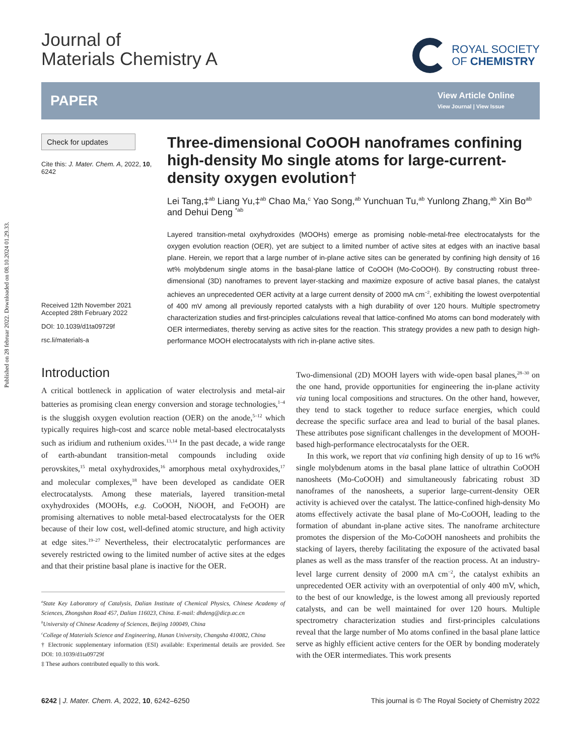Published on 28 februar 2022. Downloaded on 08.10.2024 01.29.33.
Journal of
Materials Chemistry A
ROYAL SOCIETY
OF CHEMISTRY
PAPER
View Article Online
View Journal | View Issue
Check for updates
Cite this: J. Mater. Chem. A, 2022, 10, 6242
Received 12th November 2021
Accepted 28th February 2022
DOI: 10.1039/d1ta09729f
rsc.li/materials-a
Three-dimensional CoOOH nanoframes confining high-density Mo single atoms for large-current-density oxygen evolution†
Lei Tang,‡<sup>ab</sup> Liang Yu,‡<sup>ab</sup> Chao Ma,<sup>c</sup> Yao Song,<sup>ab</sup> Yunchuan Tu,<sup>ab</sup> Yunlong Zhang,<sup>ab</sup> Xin Bo<sup>ab</sup> and Dehui Deng <sup>*ab</sup>
Layered transition-metal oxyhydroxides (MOOHs) emerge as promising noble-metal-free electrocatalysts for the oxygen evolution reaction (OER), yet are subject to a limited number of active sites at edges with an inactive basal plane. Herein, we report that a large number of in-plane active sites can be generated by confining high density of 16 wt% molybdenum single atoms in the basal-plane lattice of CoOOH (Mo-CoOOH). By constructing robust three-dimensional (3D) nanoframes to prevent layer-stacking and maximize exposure of active basal planes, the catalyst achieves an unprecedented OER activity at a large current density of 2000 mA cm<sup>−2</sup>, exhibiting the lowest overpotential of 400 mV among all previously reported catalysts with a high durability of over 120 hours. Multiple spectrometry characterization studies and first-principles calculations reveal that lattice-confined Mo atoms can bond moderately with OER intermediates, thereby serving as active sites for the reaction. This strategy provides a new path to design high-performance MOOH electrocatalysts with rich in-plane active sites.
Introduction
A critical bottleneck in application of water electrolysis and metal-air batteries as promising clean energy conversion and storage technologies,<sup>1–4</sup> is the sluggish oxygen evolution reaction (OER) on the anode,<sup>5–12</sup> which typically requires high-cost and scarce noble metal-based electrocatalysts such as iridium and ruthenium oxides.<sup>13,14</sup> In the past decade, a wide range of earth-abundant transition-metal compounds including oxide perovskites,<sup>15</sup> metal oxyhydroxides,<sup>16</sup> amorphous metal oxyhydroxides,<sup>17</sup> and molecular complexes,<sup>18</sup> have been developed as candidate OER electrocatalysts. Among these materials, layered transition-metal oxyhydroxides (MOOHs, e.g. CoOOH, NiOOH, and FeOOH) are promising alternatives to noble metal-based electrocatalysts for the OER because of their low cost, well-defined atomic structure, and high activity at edge sites.<sup>19–27</sup> Nevertheless, their electrocatalytic performances are severely restricted owing to the limited number of active sites at the edges and that their pristine basal plane is inactive for the OER.
<sup>a</sup> State Key Laboratory of Catalysis, Dalian Institute of Chemical Physics, Chinese Academy of Sciences, Zhongshan Road 457, Dalian 116023, China. E-mail: dhdeng@dicp.ac.cn
<sup>b</sup> University of Chinese Academy of Sciences, Beijing 100049, China
<sup>c</sup> College of Materials Science and Engineering, Hunan University, Changsha 410082, China
† Electronic supplementary information (ESI) available: Experimental details are provided. See DOI: 10.1039/d1ta09729f
‡ These authors contributed equally to this work.
Two-dimensional (2D) MOOH layers with wide-open basal planes,<sup>28–30</sup> on the one hand, provide opportunities for engineering the in-plane activity via tuning local compositions and structures. On the other hand, however, they tend to stack together to reduce surface energies, which could decrease the specific surface area and lead to burial of the basal planes. These attributes pose significant challenges in the development of MOOH-based high-performance electrocatalysts for the OER.
In this work, we report that via confining high density of up to 16 wt% single molybdenum atoms in the basal plane lattice of ultrathin CoOOH nanosheets (Mo-CoOOH) and simultaneously fabricating robust 3D nanoframes of the nanosheets, a superior large-current-density OER activity is achieved over the catalyst. The lattice-confined high-density Mo atoms effectively activate the basal plane of Mo-CoOOH, leading to the formation of abundant in-plane active sites. The nanoframe architecture promotes the dispersion of the Mo-CoOOH nanosheets and prohibits the stacking of layers, thereby facilitating the exposure of the activated basal planes as well as the mass transfer of the reaction process. At an industry-level large current density of 2000 mA cm<sup>−2</sup>, the catalyst exhibits an unprecedented OER activity with an overpotential of only 400 mV, which, to the best of our knowledge, is the lowest among all previously reported catalysts, and can be well maintained for over 120 hours. Multiple spectrometry characterization studies and first-principles calculations reveal that the large number of Mo atoms confined in the basal plane lattice serve as highly efficient active centers for the OER by bonding moderately with the OER intermediates. This work presents
6242 | J. Mater. Chem. A, 2022, 10, 6242–6250 This journal is © The Royal Society of Chemistry 2022